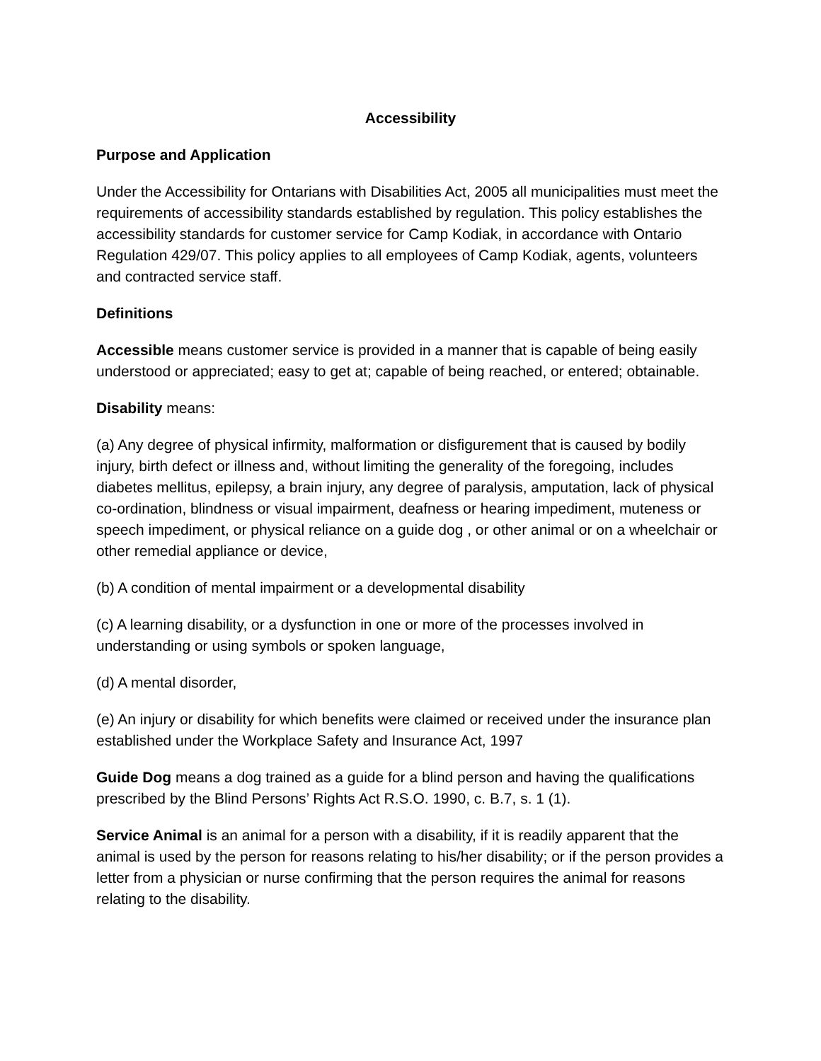Accessibility
Purpose and Application
Under the Accessibility for Ontarians with Disabilities Act, 2005 all municipalities must meet the requirements of accessibility standards established by regulation. This policy establishes the accessibility standards for customer service for Camp Kodiak, in accordance with Ontario Regulation 429/07. This policy applies to all employees of Camp Kodiak, agents, volunteers and contracted service staff.
Definitions
Accessible means customer service is provided in a manner that is capable of being easily understood or appreciated; easy to get at; capable of being reached, or entered; obtainable.
Disability means:
(a) Any degree of physical infirmity, malformation or disfigurement that is caused by bodily injury, birth defect or illness and, without limiting the generality of the foregoing, includes diabetes mellitus, epilepsy, a brain injury, any degree of paralysis, amputation, lack of physical co-ordination, blindness or visual impairment, deafness or hearing impediment, muteness or speech impediment, or physical reliance on a guide dog , or other animal or on a wheelchair or other remedial appliance or device,
(b) A condition of mental impairment or a developmental disability
(c) A learning disability, or a dysfunction in one or more of the processes involved in understanding or using symbols or spoken language,
(d) A mental disorder,
(e) An injury or disability for which benefits were claimed or received under the insurance plan established under the Workplace Safety and Insurance Act, 1997
Guide Dog means a dog trained as a guide for a blind person and having the qualifications prescribed by the Blind Persons’ Rights Act R.S.O. 1990, c. B.7, s. 1 (1).
Service Animal is an animal for a person with a disability, if it is readily apparent that the animal is used by the person for reasons relating to his/her disability; or if the person provides a letter from a physician or nurse confirming that the person requires the animal for reasons relating to the disability.